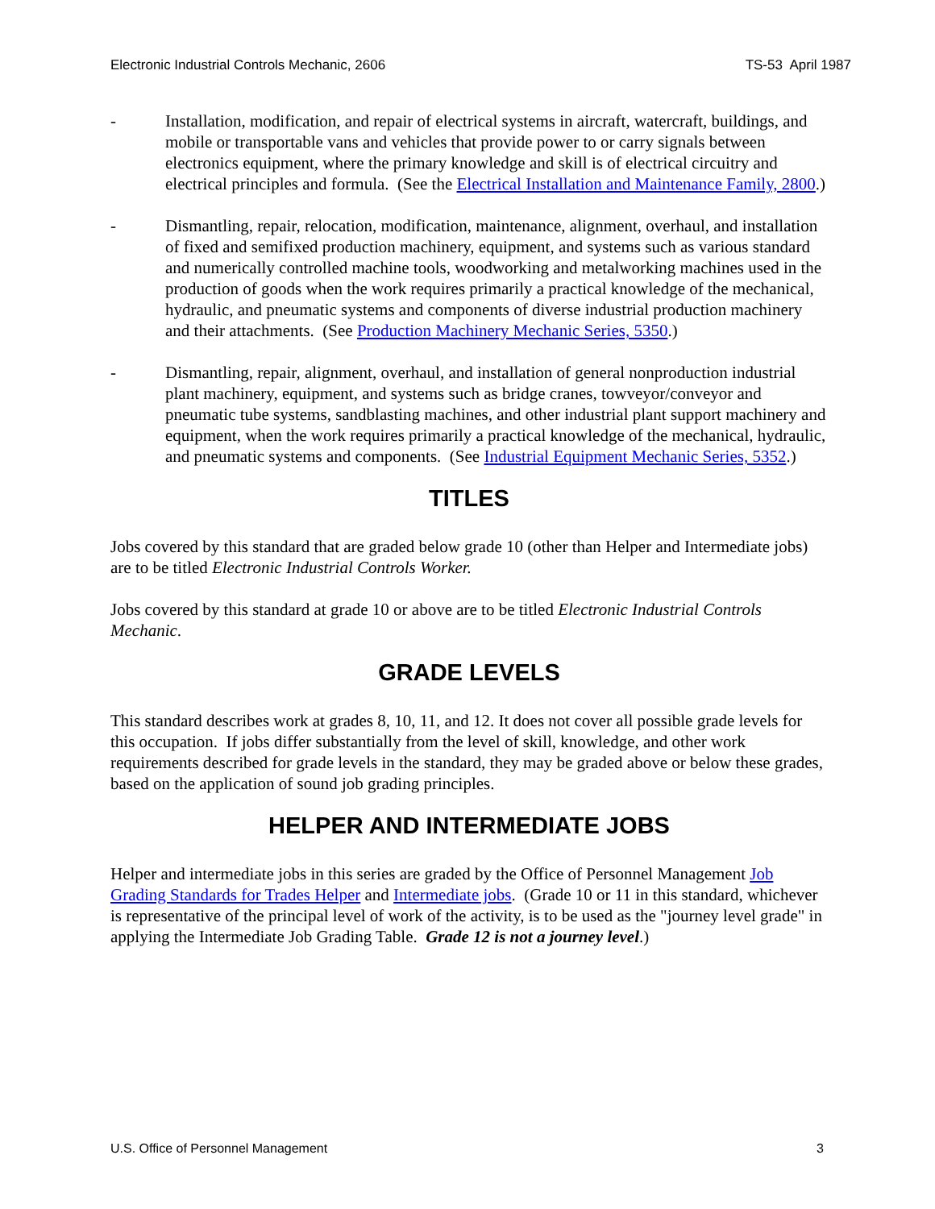Electronic Industrial Controls Mechanic, 2606 TS-53 April 1987
- Installation, modification, and repair of electrical systems in aircraft, watercraft, buildings, and mobile or transportable vans and vehicles that provide power to or carry signals between electronics equipment, where the primary knowledge and skill is of electrical circuitry and electrical principles and formula. (See the Electrical Installation and Maintenance Family, 2800.)
- Dismantling, repair, relocation, modification, maintenance, alignment, overhaul, and installation of fixed and semifixed production machinery, equipment, and systems such as various standard and numerically controlled machine tools, woodworking and metalworking machines used in the production of goods when the work requires primarily a practical knowledge of the mechanical, hydraulic, and pneumatic systems and components of diverse industrial production machinery and their attachments. (See Production Machinery Mechanic Series, 5350.)
- Dismantling, repair, alignment, overhaul, and installation of general nonproduction industrial plant machinery, equipment, and systems such as bridge cranes, towveyor/conveyor and pneumatic tube systems, sandblasting machines, and other industrial plant support machinery and equipment, when the work requires primarily a practical knowledge of the mechanical, hydraulic, and pneumatic systems and components. (See Industrial Equipment Mechanic Series, 5352.)
TITLES
Jobs covered by this standard that are graded below grade 10 (other than Helper and Intermediate jobs) are to be titled Electronic Industrial Controls Worker.
Jobs covered by this standard at grade 10 or above are to be titled Electronic Industrial Controls Mechanic.
GRADE LEVELS
This standard describes work at grades 8, 10, 11, and 12. It does not cover all possible grade levels for this occupation. If jobs differ substantially from the level of skill, knowledge, and other work requirements described for grade levels in the standard, they may be graded above or below these grades, based on the application of sound job grading principles.
HELPER AND INTERMEDIATE JOBS
Helper and intermediate jobs in this series are graded by the Office of Personnel Management Job Grading Standards for Trades Helper and Intermediate jobs. (Grade 10 or 11 in this standard, whichever is representative of the principal level of work of the activity, is to be used as the "journey level grade" in applying the Intermediate Job Grading Table. Grade 12 is not a journey level.)
U.S. Office of Personnel Management 3